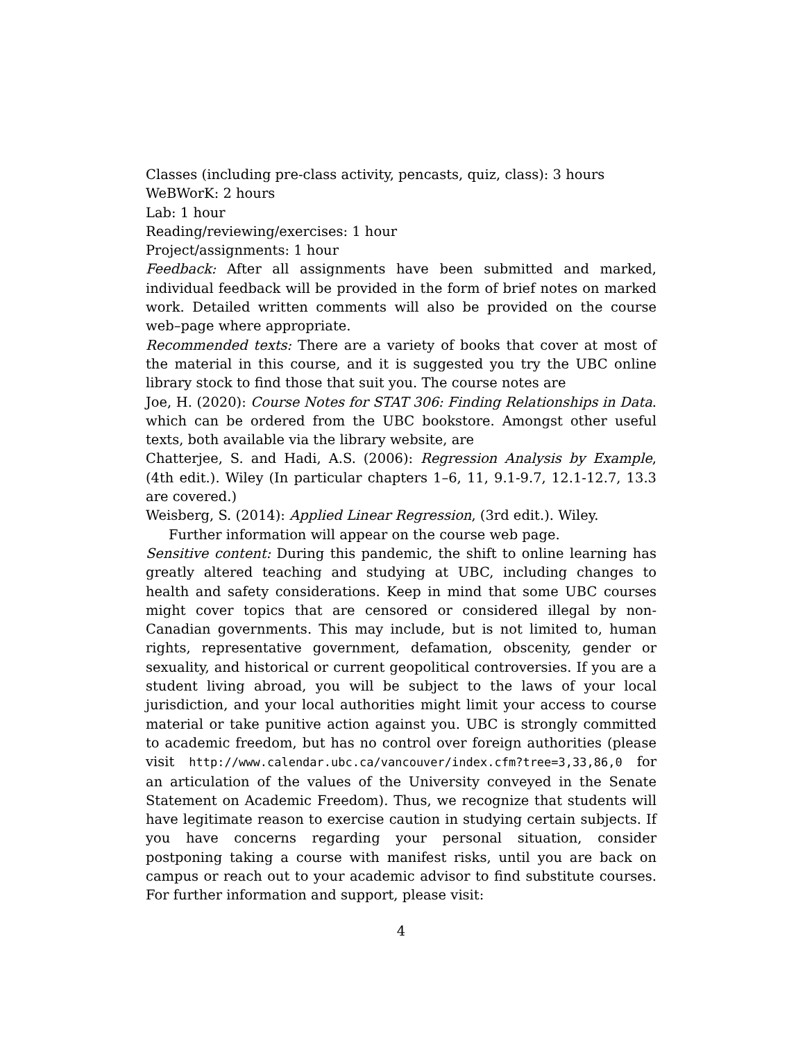Classes (including pre-class activity, pencasts, quiz, class): 3 hours
WeBWorK: 2 hours
Lab: 1 hour
Reading/reviewing/exercises: 1 hour
Project/assignments: 1 hour
Feedback: After all assignments have been submitted and marked, individual feedback will be provided in the form of brief notes on marked work. Detailed written comments will also be provided on the course web–page where appropriate.
Recommended texts: There are a variety of books that cover at most of the material in this course, and it is suggested you try the UBC online library stock to find those that suit you. The course notes are
Joe, H. (2020): Course Notes for STAT 306: Finding Relationships in Data. which can be ordered from the UBC bookstore. Amongst other useful texts, both available via the library website, are
Chatterjee, S. and Hadi, A.S. (2006): Regression Analysis by Example, (4th edit.). Wiley (In particular chapters 1–6, 11, 9.1-9.7, 12.1-12.7, 13.3 are covered.)
Weisberg, S. (2014): Applied Linear Regression, (3rd edit.). Wiley.
Further information will appear on the course web page.
Sensitive content: During this pandemic, the shift to online learning has greatly altered teaching and studying at UBC, including changes to health and safety considerations. Keep in mind that some UBC courses might cover topics that are censored or considered illegal by non-Canadian governments. This may include, but is not limited to, human rights, representative government, defamation, obscenity, gender or sexuality, and historical or current geopolitical controversies. If you are a student living abroad, you will be subject to the laws of your local jurisdiction, and your local authorities might limit your access to course material or take punitive action against you. UBC is strongly committed to academic freedom, but has no control over foreign authorities (please visit http://www.calendar.ubc.ca/vancouver/index.cfm?tree=3,33,86,0 for an articulation of the values of the University conveyed in the Senate Statement on Academic Freedom). Thus, we recognize that students will have legitimate reason to exercise caution in studying certain subjects. If you have concerns regarding your personal situation, consider postponing taking a course with manifest risks, until you are back on campus or reach out to your academic advisor to find substitute courses. For further information and support, please visit:
4